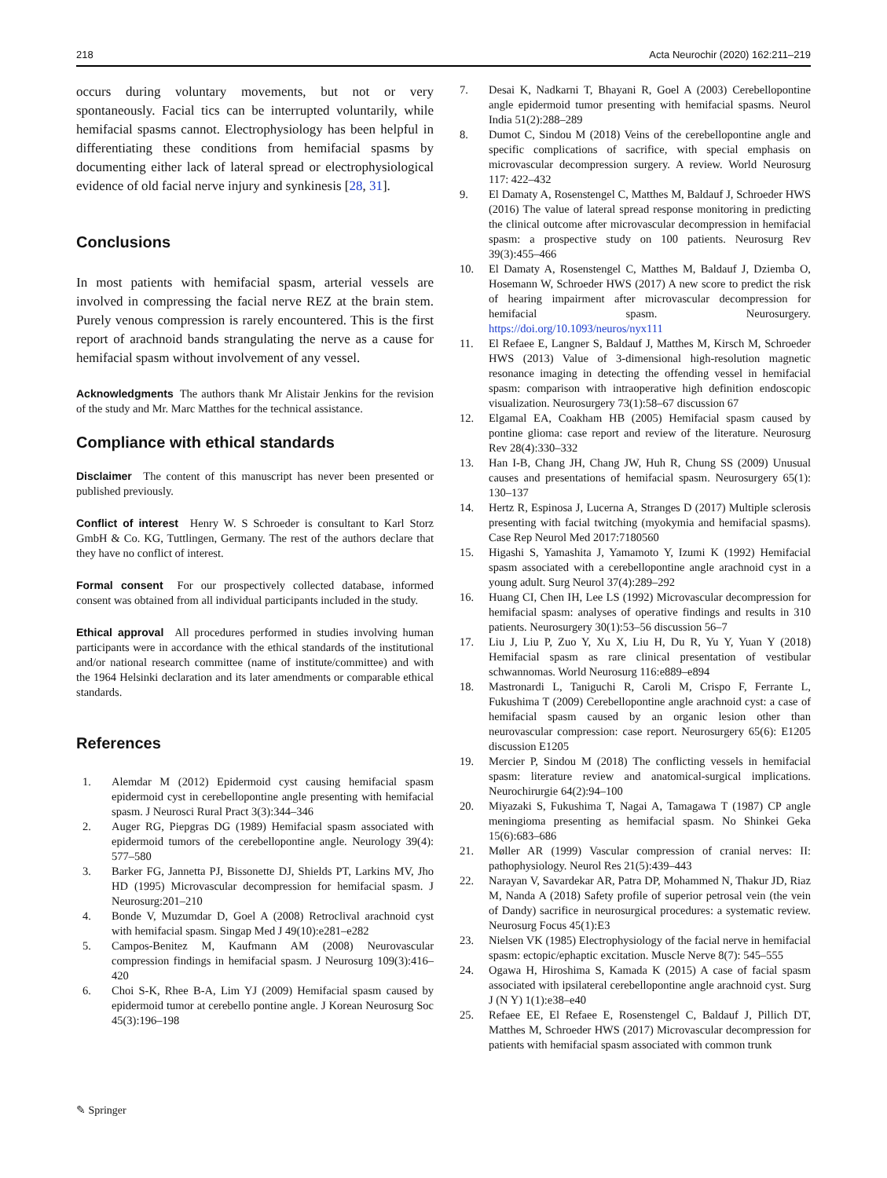218 Acta Neurochir (2020) 162:211–219
occurs during voluntary movements, but not or very spontaneously. Facial tics can be interrupted voluntarily, while hemifacial spasms cannot. Electrophysiology has been helpful in differentiating these conditions from hemifacial spasms by documenting either lack of lateral spread or electrophysiological evidence of old facial nerve injury and synkinesis [28, 31].
Conclusions
In most patients with hemifacial spasm, arterial vessels are involved in compressing the facial nerve REZ at the brain stem. Purely venous compression is rarely encountered. This is the first report of arachnoid bands strangulating the nerve as a cause for hemifacial spasm without involvement of any vessel.
Acknowledgments The authors thank Mr Alistair Jenkins for the revision of the study and Mr. Marc Matthes for the technical assistance.
Compliance with ethical standards
Disclaimer The content of this manuscript has never been presented or published previously.
Conflict of interest Henry W. S Schroeder is consultant to Karl Storz GmbH & Co. KG, Tuttlingen, Germany. The rest of the authors declare that they have no conflict of interest.
Formal consent For our prospectively collected database, informed consent was obtained from all individual participants included in the study.
Ethical approval All procedures performed in studies involving human participants were in accordance with the ethical standards of the institutional and/or national research committee (name of institute/committee) and with the 1964 Helsinki declaration and its later amendments or comparable ethical standards.
References
1. Alemdar M (2012) Epidermoid cyst causing hemifacial spasm epidermoid cyst in cerebellopontine angle presenting with hemifacial spasm. J Neurosci Rural Pract 3(3):344–346
2. Auger RG, Piepgras DG (1989) Hemifacial spasm associated with epidermoid tumors of the cerebellopontine angle. Neurology 39(4): 577–580
3. Barker FG, Jannetta PJ, Bissonette DJ, Shields PT, Larkins MV, Jho HD (1995) Microvascular decompression for hemifacial spasm. J Neurosurg:201–210
4. Bonde V, Muzumdar D, Goel A (2008) Retroclival arachnoid cyst with hemifacial spasm. Singap Med J 49(10):e281–e282
5. Campos-Benitez M, Kaufmann AM (2008) Neurovascular compression findings in hemifacial spasm. J Neurosurg 109(3):416–420
6. Choi S-K, Rhee B-A, Lim YJ (2009) Hemifacial spasm caused by epidermoid tumor at cerebello pontine angle. J Korean Neurosurg Soc 45(3):196–198
7. Desai K, Nadkarni T, Bhayani R, Goel A (2003) Cerebellopontine angle epidermoid tumor presenting with hemifacial spasms. Neurol India 51(2):288–289
8. Dumot C, Sindou M (2018) Veins of the cerebellopontine angle and specific complications of sacrifice, with special emphasis on microvascular decompression surgery. A review. World Neurosurg 117: 422–432
9. El Damaty A, Rosenstengel C, Matthes M, Baldauf J, Schroeder HWS (2016) The value of lateral spread response monitoring in predicting the clinical outcome after microvascular decompression in hemifacial spasm: a prospective study on 100 patients. Neurosurg Rev 39(3):455–466
10. El Damaty A, Rosenstengel C, Matthes M, Baldauf J, Dziemba O, Hosemann W, Schroeder HWS (2017) A new score to predict the risk of hearing impairment after microvascular decompression for hemifacial spasm. Neurosurgery. https://doi.org/10.1093/neuros/nyx111
11. El Refaee E, Langner S, Baldauf J, Matthes M, Kirsch M, Schroeder HWS (2013) Value of 3-dimensional high-resolution magnetic resonance imaging in detecting the offending vessel in hemifacial spasm: comparison with intraoperative high definition endoscopic visualization. Neurosurgery 73(1):58–67 discussion 67
12. Elgamal EA, Coakham HB (2005) Hemifacial spasm caused by pontine glioma: case report and review of the literature. Neurosurg Rev 28(4):330–332
13. Han I-B, Chang JH, Chang JW, Huh R, Chung SS (2009) Unusual causes and presentations of hemifacial spasm. Neurosurgery 65(1): 130–137
14. Hertz R, Espinosa J, Lucerna A, Stranges D (2017) Multiple sclerosis presenting with facial twitching (myokymia and hemifacial spasms). Case Rep Neurol Med 2017:7180560
15. Higashi S, Yamashita J, Yamamoto Y, Izumi K (1992) Hemifacial spasm associated with a cerebellopontine angle arachnoid cyst in a young adult. Surg Neurol 37(4):289–292
16. Huang CI, Chen IH, Lee LS (1992) Microvascular decompression for hemifacial spasm: analyses of operative findings and results in 310 patients. Neurosurgery 30(1):53–56 discussion 56–7
17. Liu J, Liu P, Zuo Y, Xu X, Liu H, Du R, Yu Y, Yuan Y (2018) Hemifacial spasm as rare clinical presentation of vestibular schwannomas. World Neurosurg 116:e889–e894
18. Mastronardi L, Taniguchi R, Caroli M, Crispo F, Ferrante L, Fukushima T (2009) Cerebellopontine angle arachnoid cyst: a case of hemifacial spasm caused by an organic lesion other than neurovascular compression: case report. Neurosurgery 65(6): E1205 discussion E1205
19. Mercier P, Sindou M (2018) The conflicting vessels in hemifacial spasm: literature review and anatomical-surgical implications. Neurochirurgie 64(2):94–100
20. Miyazaki S, Fukushima T, Nagai A, Tamagawa T (1987) CP angle meningioma presenting as hemifacial spasm. No Shinkei Geka 15(6):683–686
21. Møller AR (1999) Vascular compression of cranial nerves: II: pathophysiology. Neurol Res 21(5):439–443
22. Narayan V, Savardekar AR, Patra DP, Mohammed N, Thakur JD, Riaz M, Nanda A (2018) Safety profile of superior petrosal vein (the vein of Dandy) sacrifice in neurosurgical procedures: a systematic review. Neurosurg Focus 45(1):E3
23. Nielsen VK (1985) Electrophysiology of the facial nerve in hemifacial spasm: ectopic/ephaptic excitation. Muscle Nerve 8(7): 545–555
24. Ogawa H, Hiroshima S, Kamada K (2015) A case of facial spasm associated with ipsilateral cerebellopontine angle arachnoid cyst. Surg J (N Y) 1(1):e38–e40
25. Refaee EE, El Refaee E, Rosenstengel C, Baldauf J, Pillich DT, Matthes M, Schroeder HWS (2017) Microvascular decompression for patients with hemifacial spasm associated with common trunk
✎ Springer